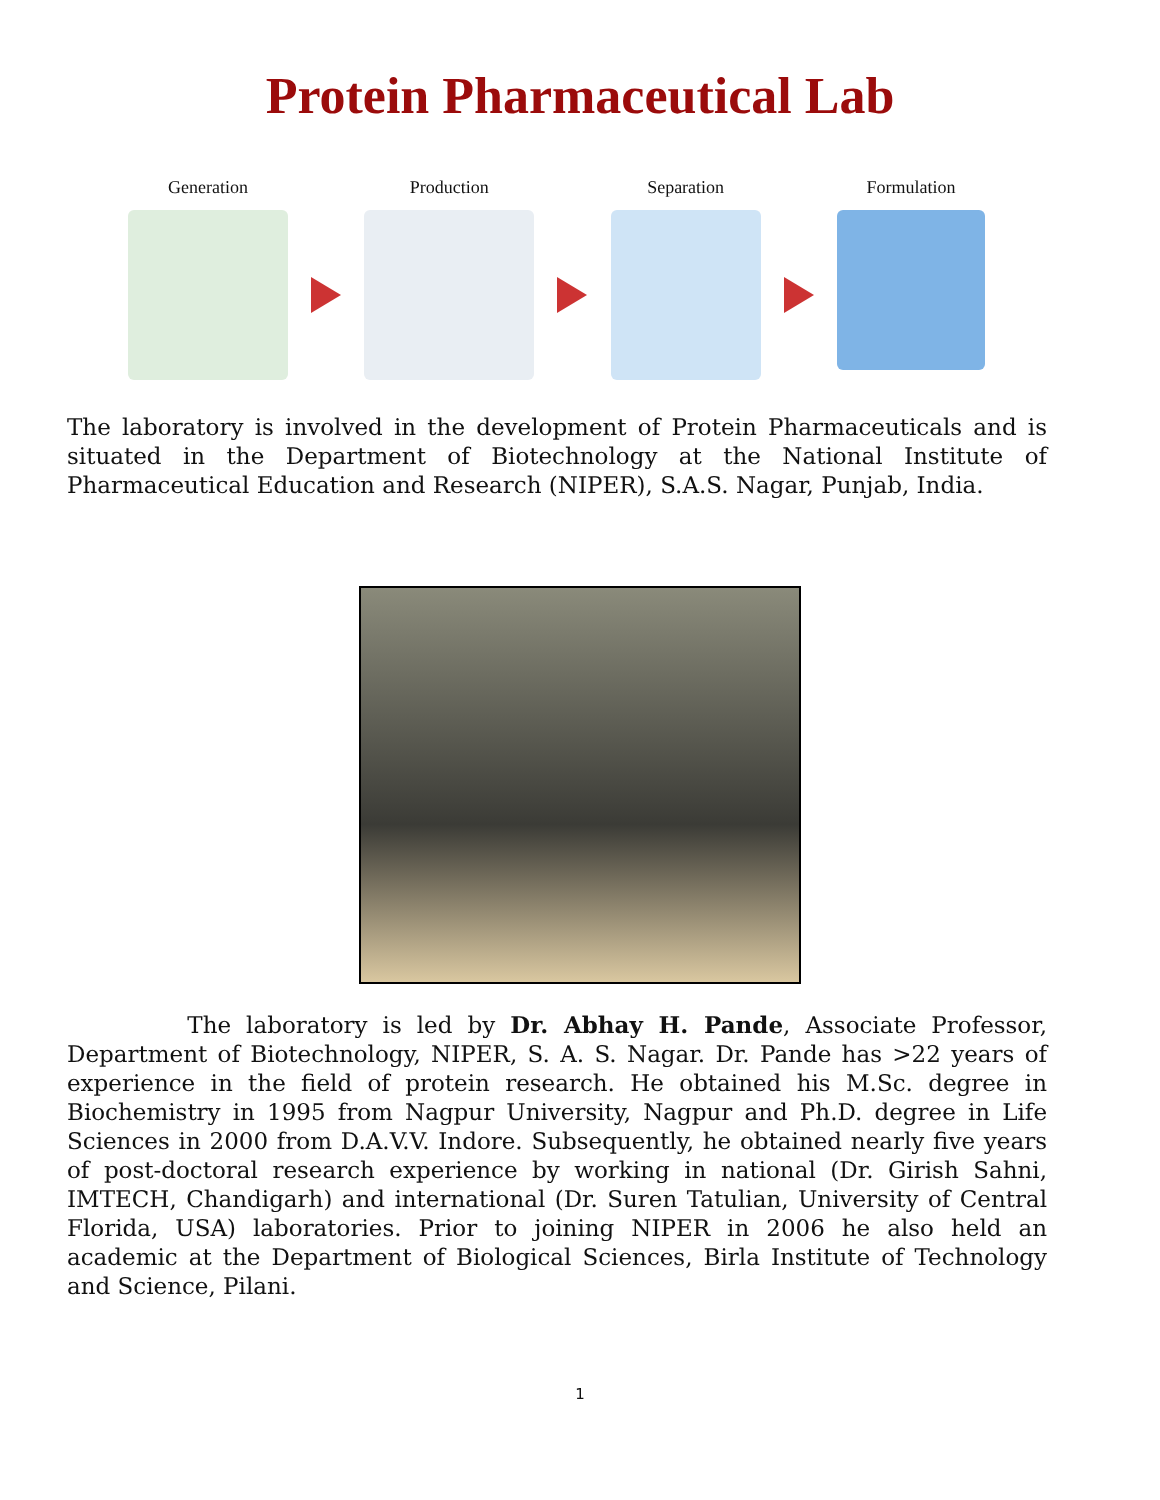Protein Pharmaceutical Lab
Generation Production Separation Formulation
The laboratory is involved in the development of Protein Pharmaceuticals and is situated in the Department of Biotechnology at the National Institute of Pharmaceutical Education and Research (NIPER), S.A.S. Nagar, Punjab, India.
The laboratory is led by Dr. Abhay H. Pande, Associate Professor, Department of Biotechnology, NIPER, S. A. S. Nagar. Dr. Pande has >22 years of experience in the field of protein research. He obtained his M.Sc. degree in Biochemistry in 1995 from Nagpur University, Nagpur and Ph.D. degree in Life Sciences in 2000 from D.A.V.V. Indore. Subsequently, he obtained nearly five years of post-doctoral research experience by working in national (Dr. Girish Sahni, IMTECH, Chandigarh) and international (Dr. Suren Tatulian, University of Central Florida, USA) laboratories. Prior to joining NIPER in 2006 he also held an academic at the Department of Biological Sciences, Birla Institute of Technology and Science, Pilani.
1